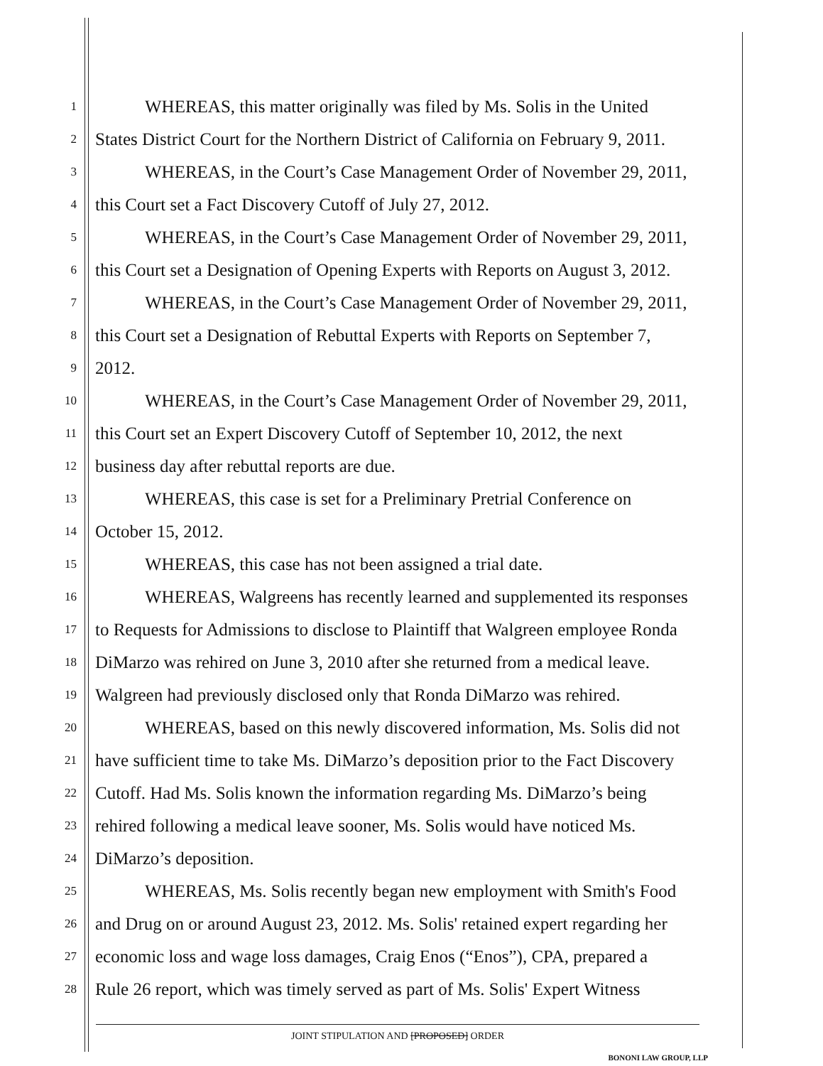1 WHEREAS, this matter originally was filed by Ms. Solis in the United
2 States District Court for the Northern District of California on February 9, 2011.
3 WHEREAS, in the Court’s Case Management Order of November 29, 2011,
4 this Court set a Fact Discovery Cutoff of July 27, 2012.
5 WHEREAS, in the Court’s Case Management Order of November 29, 2011,
6 this Court set a Designation of Opening Experts with Reports on August 3, 2012.
7 WHEREAS, in the Court’s Case Management Order of November 29, 2011,
8 this Court set a Designation of Rebuttal Experts with Reports on September 7,
9 2012.
10 WHEREAS, in the Court’s Case Management Order of November 29, 2011,
11 this Court set an Expert Discovery Cutoff of September 10, 2012, the next
12 business day after rebuttal reports are due.
13 WHEREAS, this case is set for a Preliminary Pretrial Conference on
14 October 15, 2012.
15 WHEREAS, this case has not been assigned a trial date.
16 WHEREAS, Walgreens has recently learned and supplemented its responses
17 to Requests for Admissions to disclose to Plaintiff that Walgreen employee Ronda
18 DiMarzo was rehired on June 3, 2010 after she returned from a medical leave.
19 Walgreen had previously disclosed only that Ronda DiMarzo was rehired.
20 WHEREAS, based on this newly discovered information, Ms. Solis did not
21 have sufficient time to take Ms. DiMarzo’s deposition prior to the Fact Discovery
22 Cutoff. Had Ms. Solis known the information regarding Ms. DiMarzo’s being
23 rehired following a medical leave sooner, Ms. Solis would have noticed Ms.
24 DiMarzo’s deposition.
25 WHEREAS, Ms. Solis recently began new employment with Smith's Food
26 and Drug on or around August 23, 2012. Ms. Solis' retained expert regarding her
27 economic loss and wage loss damages, Craig Enos (“Enos”), CPA, prepared a
28 Rule 26 report, which was timely served as part of Ms. Solis' Expert Witness
JOINT STIPULATION AND [PROPOSED] ORDER
BONONI LAW GROUP, LLP